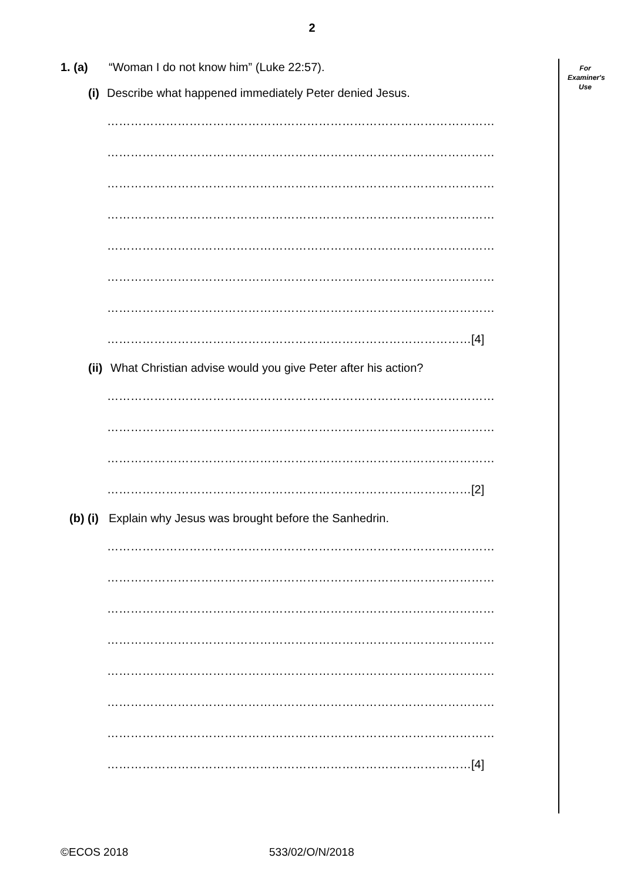2
For
Examiner's
Use
1. (a) “Woman I do not know him” (Luke 22:57).
(i) Describe what happened immediately Peter denied Jesus.
………………………………………………………………………………………
………………………………………………………………………………………
………………………………………………………………………………………
………………………………………………………………………………………
………………………………………………………………………………………
………………………………………………………………………………………
………………………………………………………………………………………
…………………………………………………………………………………[4]
(ii) What Christian advise would you give Peter after his action?
………………………………………………………………………………………
………………………………………………………………………………………
………………………………………………………………………………………
…………………………………………………………………………………[2]
(b) (i) Explain why Jesus was brought before the Sanhedrin.
………………………………………………………………………………………
………………………………………………………………………………………
………………………………………………………………………………………
………………………………………………………………………………………
………………………………………………………………………………………
………………………………………………………………………………………
………………………………………………………………………………………
…………………………………………………………………………………[4]
©ECOS 2018 533/02/O/N/2018